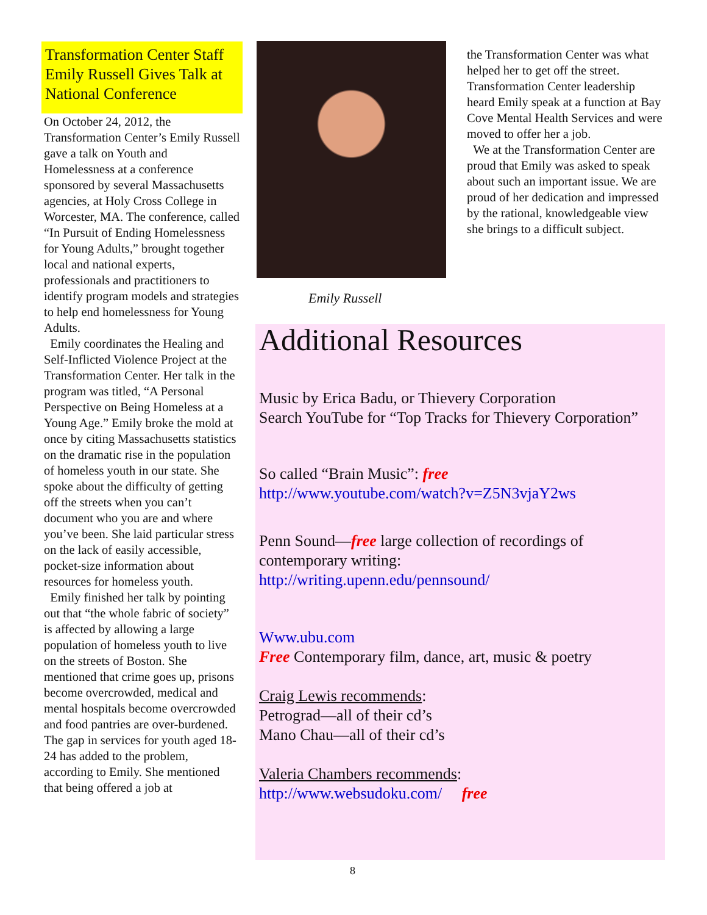Transformation Center Staff Emily Russell Gives Talk at National Conference
On October 24, 2012, the Transformation Center’s Emily Russell gave a talk on Youth and Homelessness at a conference sponsored by several Massachusetts agencies, at Holy Cross College in Worcester, MA. The conference, called “In Pursuit of Ending Homelessness for Young Adults,” brought together local and national experts, professionals and practitioners to identify program models and strategies to help end homelessness for Young Adults.
Emily coordinates the Healing and Self-Inflicted Violence Project at the Transformation Center. Her talk in the program was titled, “A Personal Perspective on Being Homeless at a Young Age.” Emily broke the mold at once by citing Massachusetts statistics on the dramatic rise in the population of homeless youth in our state. She spoke about the difficulty of getting off the streets when you can’t document who you are and where you’ve been. She laid particular stress on the lack of easily accessible, pocket-size information about resources for homeless youth.
Emily finished her talk by pointing out that “the whole fabric of society” is affected by allowing a large population of homeless youth to live on the streets of Boston. She mentioned that crime goes up, prisons become overcrowded, medical and mental hospitals become overcrowded and food pantries are over-burdened. The gap in services for youth aged 18-24 has added to the problem, according to Emily. She mentioned that being offered a job at
Emily Russell
the Transformation Center was what helped her to get off the street. Transformation Center leadership heard Emily speak at a function at Bay Cove Mental Health Services and were moved to offer her a job.
We at the Transformation Center are proud that Emily was asked to speak about such an important issue. We are proud of her dedication and impressed by the rational, knowledgeable view she brings to a difficult subject.
Additional Resources
Music by Erica Badu, or Thievery Corporation
Search YouTube for “Top Tracks for Thievery Corporation”
So called “Brain Music”: free
http://www.youtube.com/watch?v=Z5N3vjaY2ws
Penn Sound—free large collection of recordings of contemporary writing:
http://writing.upenn.edu/pennsound/
Www.ubu.com
Free Contemporary film, dance, art, music & poetry
Craig Lewis recommends:
Petrograd—all of their cd’s
Mano Chau—all of their cd’s
Valeria Chambers recommends:
http://www.websudoku.com/ free
8